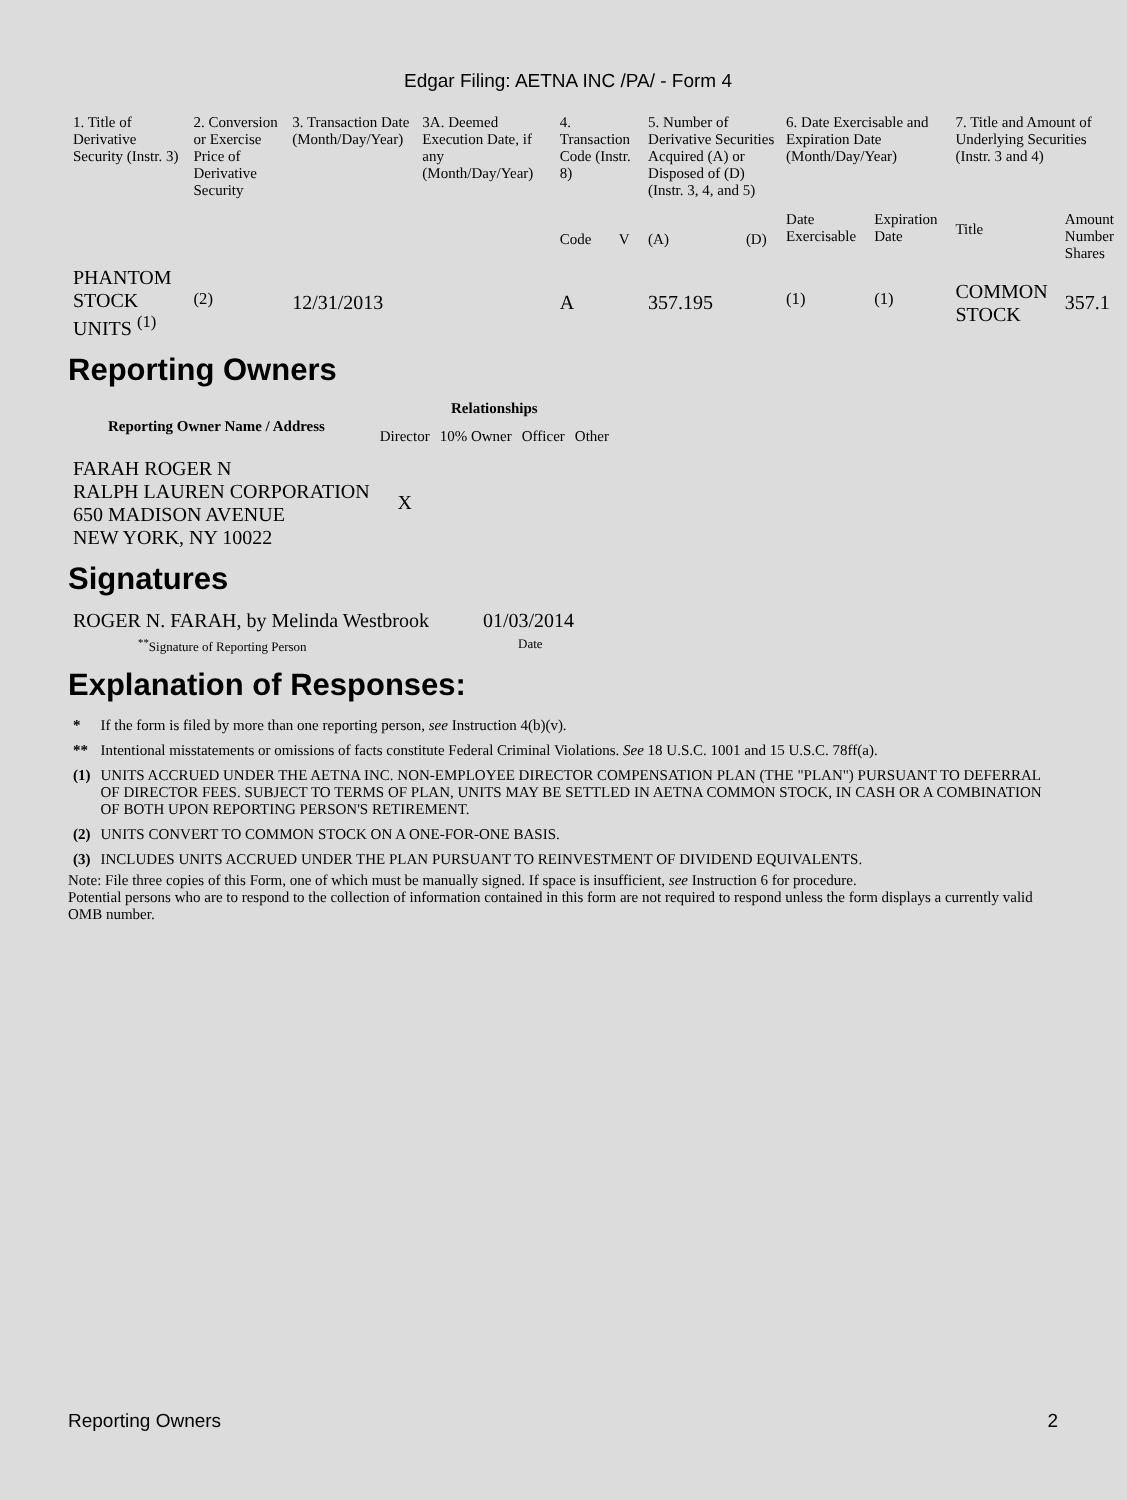Edgar Filing: AETNA INC /PA/ - Form 4
| 1. Title of Derivative Security (Instr. 3) | 2. Conversion or Exercise Price of Derivative Security | 3. Transaction Date (Month/Day/Year) | 3A. Deemed Execution Date, if any (Month/Day/Year) | 4. Transaction Code (Instr. 8) | | 5. Number of Derivative Securities Acquired (A) or Disposed of (D) (Instr. 3, 4, and 5) | | 6. Date Exercisable and Expiration Date (Month/Day/Year) | | 7. Title and Amount of Underlying Securities (Instr. 3 and 4) | |
| | | | | Code | V | (A) | (D) | Date Exercisable | Expiration Date | Title | Amount Number Shares |
| PHANTOM STOCK UNITS <sup>(1)</sup> | <sup>(2)</sup> | 12/31/2013 | | A | | 357.195 | | <sup>(1)</sup> | <sup>(1)</sup> | COMMON STOCK | 357.1 |
Reporting Owners
| Reporting Owner Name / Address | Relationships | | | |
| --- | --- | --- | --- | --- |
| | Director | 10% Owner | Officer | Other |
| FARAH ROGER N RALPH LAUREN CORPORATION 650 MADISON AVENUE NEW YORK, NY 10022 | X | | | |
Signatures
| ROGER N. FARAH, by Melinda Westbrook | 01/03/2014 |
| <sup>**</sup> Signature of Reporting Person | Date |
Explanation of Responses:
| * | If the form is filed by more than one reporting person, see Instruction 4(b)(v). |
| ** | Intentional misstatements or omissions of facts constitute Federal Criminal Violations. See 18 U.S.C. 1001 and 15 U.S.C. 78ff(a). |
| (1) | UNITS ACCRUED UNDER THE AETNA INC. NON-EMPLOYEE DIRECTOR COMPENSATION PLAN (THE "PLAN") PURSUANT TO DEFERRAL OF DIRECTOR FEES. SUBJECT TO TERMS OF PLAN, UNITS MAY BE SETTLED IN AETNA COMMON STOCK, IN CASH OR A COMBINATION OF BOTH UPON REPORTING PERSON'S RETIREMENT. |
| (2) | UNITS CONVERT TO COMMON STOCK ON A ONE-FOR-ONE BASIS. |
| (3) | INCLUDES UNITS ACCRUED UNDER THE PLAN PURSUANT TO REINVESTMENT OF DIVIDEND EQUIVALENTS. |
Note: File three copies of this Form, one of which must be manually signed. If space is insufficient, see Instruction 6 for procedure.
Potential persons who are to respond to the collection of information contained in this form are not required to respond unless the form displays a currently valid OMB number.
Reporting Owners 2